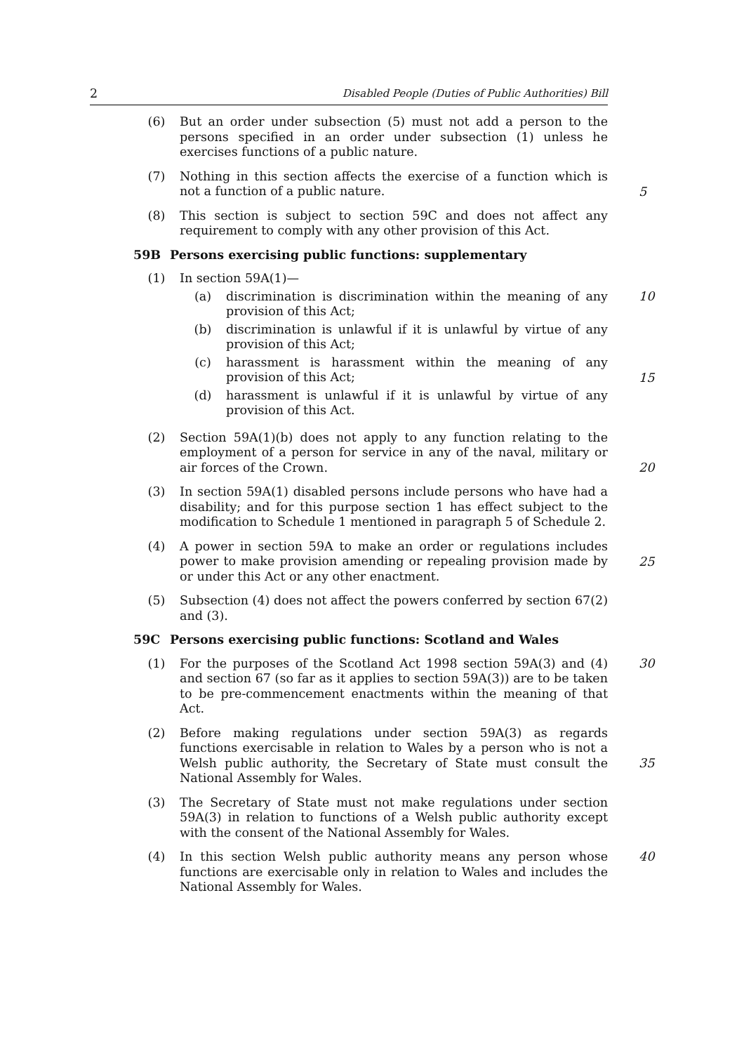2 Disabled People (Duties of Public Authorities) Bill
(6) But an order under subsection (5) must not add a person to the persons specified in an order under subsection (1) unless he exercises functions of a public nature.
(7) Nothing in this section affects the exercise of a function which is not a function of a public nature.
5
(8) This section is subject to section 59C and does not affect any requirement to comply with any other provision of this Act.
59B Persons exercising public functions: supplementary
(1) In section 59A(1)—
(a) discrimination is discrimination within the meaning of any provision of this Act;
10
(b) discrimination is unlawful if it is unlawful by virtue of any provision of this Act;
(c) harassment is harassment within the meaning of any provision of this Act;
15
(d) harassment is unlawful if it is unlawful by virtue of any provision of this Act.
(2) Section 59A(1)(b) does not apply to any function relating to the employment of a person for service in any of the naval, military or air forces of the Crown.
20
(3) In section 59A(1) disabled persons include persons who have had a disability; and for this purpose section 1 has effect subject to the modification to Schedule 1 mentioned in paragraph 5 of Schedule 2.
(4) A power in section 59A to make an order or regulations includes power to make provision amending or repealing provision made by or under this Act or any other enactment.
25
(5) Subsection (4) does not affect the powers conferred by section 67(2) and (3).
59C Persons exercising public functions: Scotland and Wales
(1) For the purposes of the Scotland Act 1998 section 59A(3) and (4) and section 67 (so far as it applies to section 59A(3)) are to be taken to be pre-commencement enactments within the meaning of that Act.
30
(2) Before making regulations under section 59A(3) as regards functions exercisable in relation to Wales by a person who is not a Welsh public authority, the Secretary of State must consult the National Assembly for Wales.
35
(3) The Secretary of State must not make regulations under section 59A(3) in relation to functions of a Welsh public authority except with the consent of the National Assembly for Wales.
(4) In this section Welsh public authority means any person whose functions are exercisable only in relation to Wales and includes the National Assembly for Wales.
40